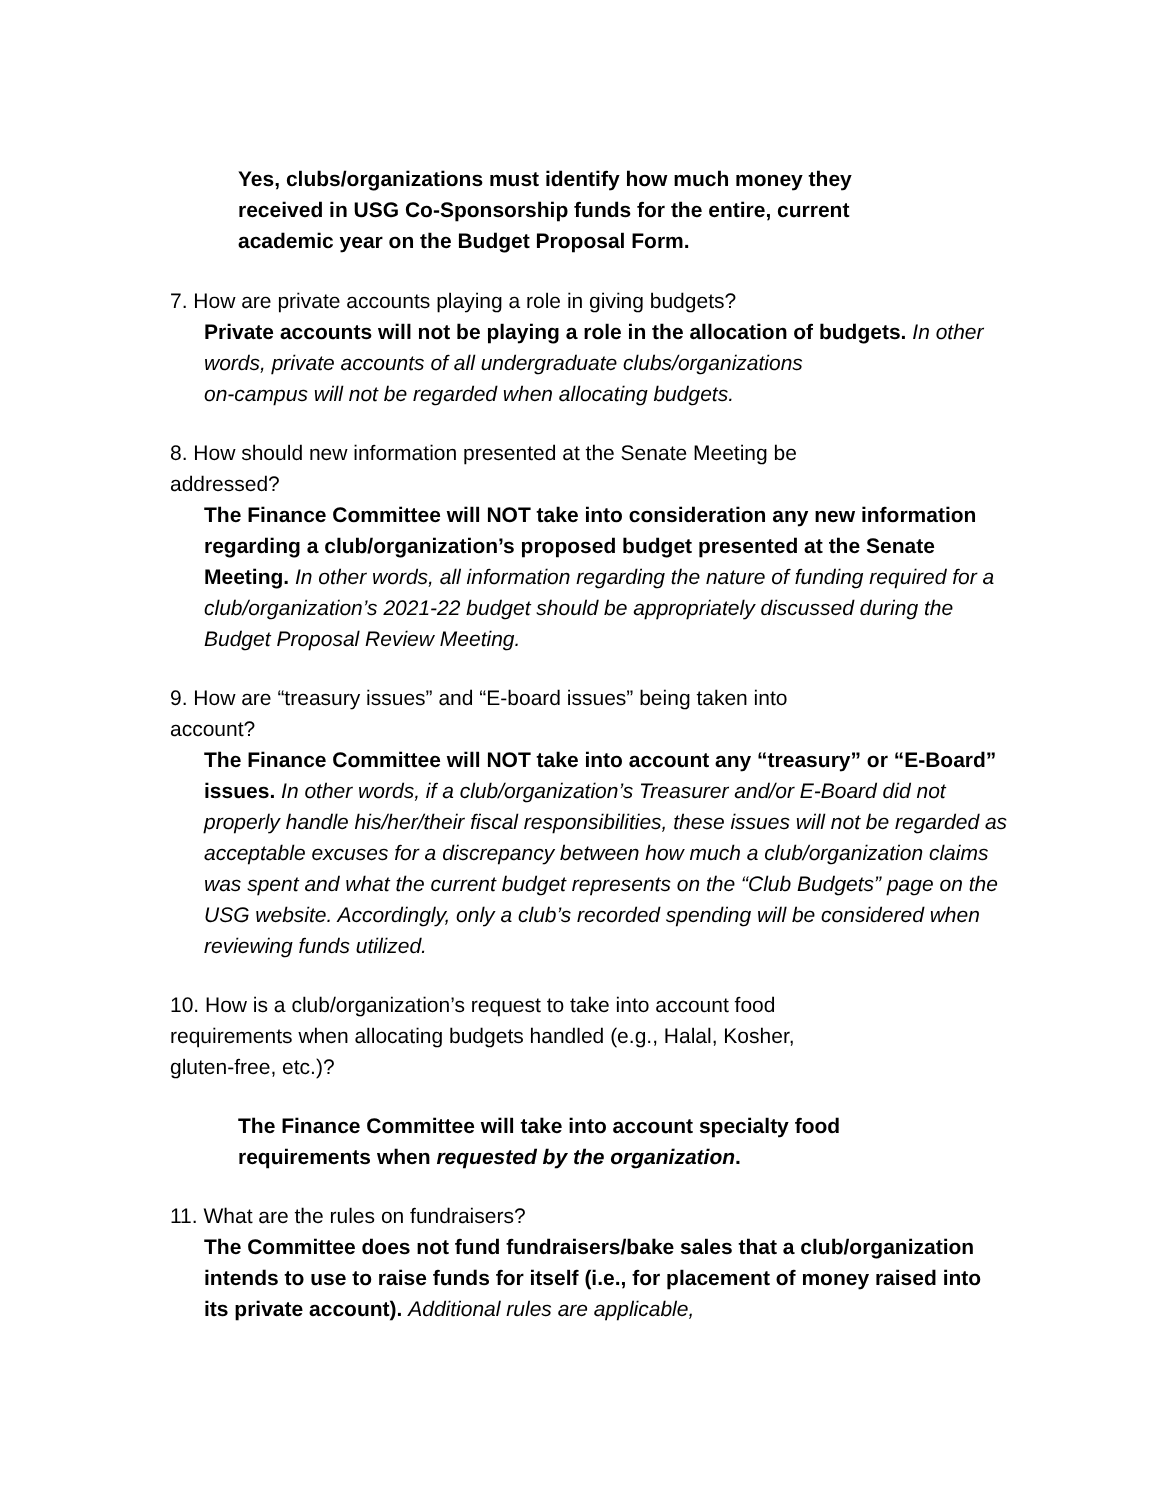Yes, clubs/organizations must identify how much money they
received in USG Co-Sponsorship funds for the entire, current
academic year on the Budget Proposal Form.
7. How are private accounts playing a role in giving budgets?
Private accounts will not be playing a role in the allocation of budgets. In other words, private accounts of all undergraduate clubs/organizations
on-campus will not be regarded when allocating budgets.
8. How should new information presented at the Senate Meeting be
addressed?
The Finance Committee will NOT take into consideration any new information regarding a club/organization’s proposed budget presented at the Senate Meeting. In other words, all information regarding the nature of funding required for a club/organization’s 2021-22 budget should be appropriately discussed during the Budget Proposal Review Meeting.
9. How are “treasury issues” and “E-board issues” being taken into
account?
The Finance Committee will NOT take into account any “treasury” or “E-Board” issues. In other words, if a club/organization’s Treasurer and/or E-Board did not properly handle his/her/their fiscal responsibilities, these issues will not be regarded as acceptable excuses for a discrepancy between how much a club/organization claims was spent and what the current budget represents on the “Club Budgets” page on the USG website. Accordingly, only a club’s recorded spending will be considered when reviewing funds utilized.
10. How is a club/organization’s request to take into account food
requirements when allocating budgets handled (e.g., Halal, Kosher,
gluten-free, etc.)?
The Finance Committee will take into account specialty food
requirements when requested by the organization.
11. What are the rules on fundraisers?
The Committee does not fund fundraisers/bake sales that a club/organization intends to use to raise funds for itself (i.e., for placement of money raised into its private account). Additional rules are applicable,